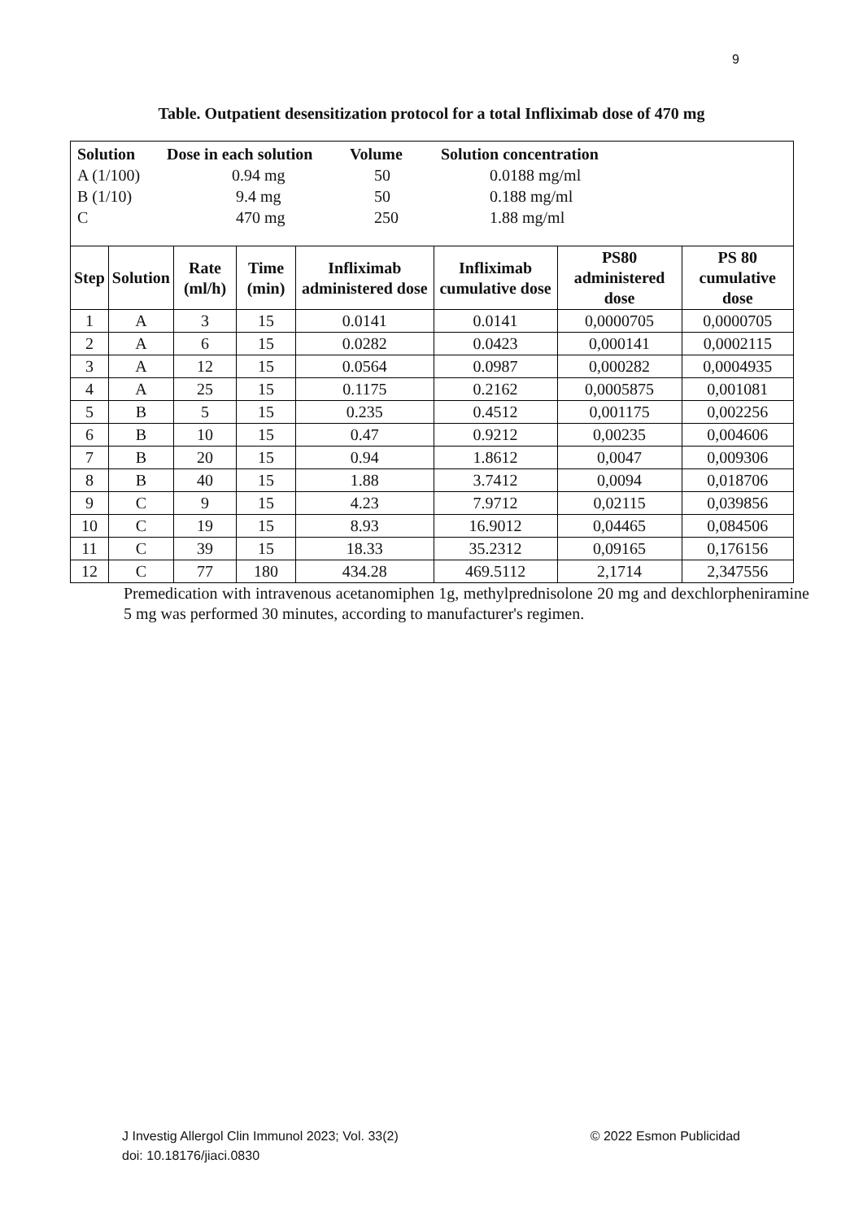9
Table. Outpatient desensitization protocol for a total Infliximab dose of 470 mg
| Solution | Dose in each solution | Volume | Solution concentration |
| --- | --- | --- | --- |
| A (1/100) | 0.94 mg | 50 | 0.0188 mg/ml |
| B (1/10) | 9.4 mg | 50 | 0.188 mg/ml |
| C | 470 mg | 250 | 1.88 mg/ml |
| Step | Solution | Rate (ml/h) | Time (min) | Infliximab administered dose | Infliximab cumulative dose | PS80 administered dose | PS 80 cumulative dose |
| --- | --- | --- | --- | --- | --- | --- | --- |
| 1 | A | 3 | 15 | 0.0141 | 0.0141 | 0,0000705 | 0,0000705 |
| 2 | A | 6 | 15 | 0.0282 | 0.0423 | 0,000141 | 0,0002115 |
| 3 | A | 12 | 15 | 0.0564 | 0.0987 | 0,000282 | 0,0004935 |
| 4 | A | 25 | 15 | 0.1175 | 0.2162 | 0,0005875 | 0,001081 |
| 5 | B | 5 | 15 | 0.235 | 0.4512 | 0,001175 | 0,002256 |
| 6 | B | 10 | 15 | 0.47 | 0.9212 | 0,00235 | 0,004606 |
| 7 | B | 20 | 15 | 0.94 | 1.8612 | 0,0047 | 0,009306 |
| 8 | B | 40 | 15 | 1.88 | 3.7412 | 0,0094 | 0,018706 |
| 9 | C | 9 | 15 | 4.23 | 7.9712 | 0,02115 | 0,039856 |
| 10 | C | 19 | 15 | 8.93 | 16.9012 | 0,04465 | 0,084506 |
| 11 | C | 39 | 15 | 18.33 | 35.2312 | 0,09165 | 0,176156 |
| 12 | C | 77 | 180 | 434.28 | 469.5112 | 2,1714 | 2,347556 |
Premedication with intravenous acetanomiphen 1g, methylprednisolone 20 mg and dexchlorpheniramine 5 mg was performed 30 minutes, according to manufacturer's regimen.
J Investig Allergol Clin Immunol 2023; Vol. 33(2) © 2022 Esmon Publicidad
doi: 10.18176/jiaci.0830